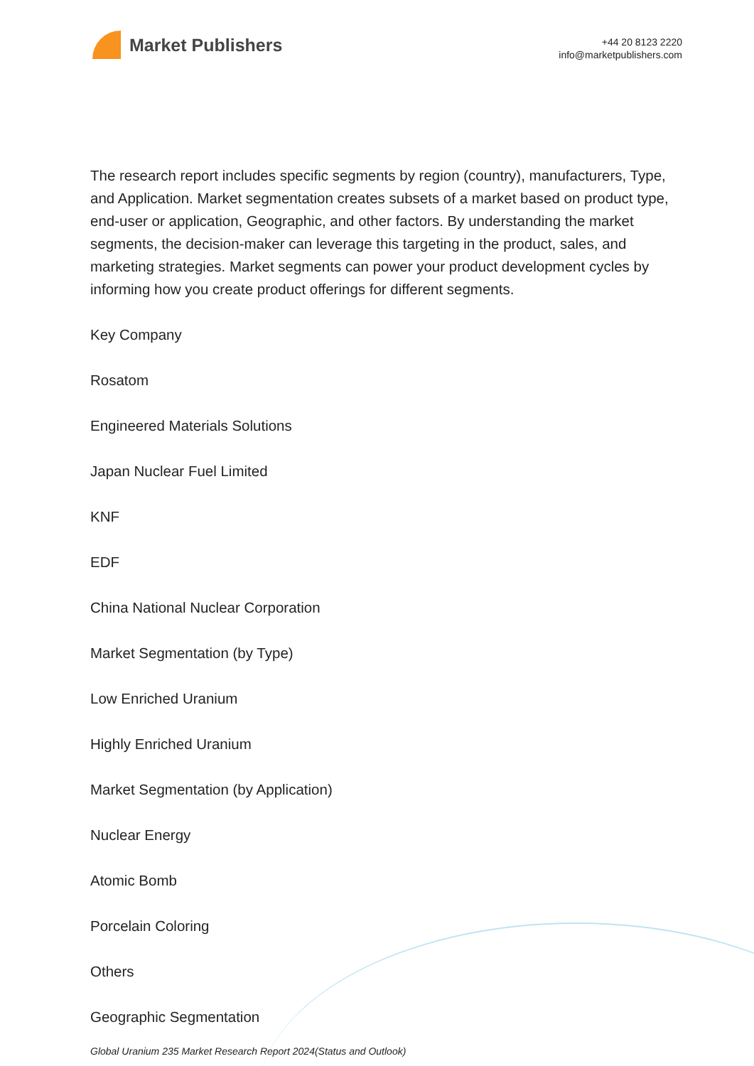Market Publishers
+44 20 8123 2220
info@marketpublishers.com
The research report includes specific segments by region (country), manufacturers, Type, and Application. Market segmentation creates subsets of a market based on product type, end-user or application, Geographic, and other factors. By understanding the market segments, the decision-maker can leverage this targeting in the product, sales, and marketing strategies. Market segments can power your product development cycles by informing how you create product offerings for different segments.
Key Company
Rosatom
Engineered Materials Solutions
Japan Nuclear Fuel Limited
KNF
EDF
China National Nuclear Corporation
Market Segmentation (by Type)
Low Enriched Uranium
Highly Enriched Uranium
Market Segmentation (by Application)
Nuclear Energy
Atomic Bomb
Porcelain Coloring
Others
Geographic Segmentation
Global Uranium 235 Market Research Report 2024(Status and Outlook)